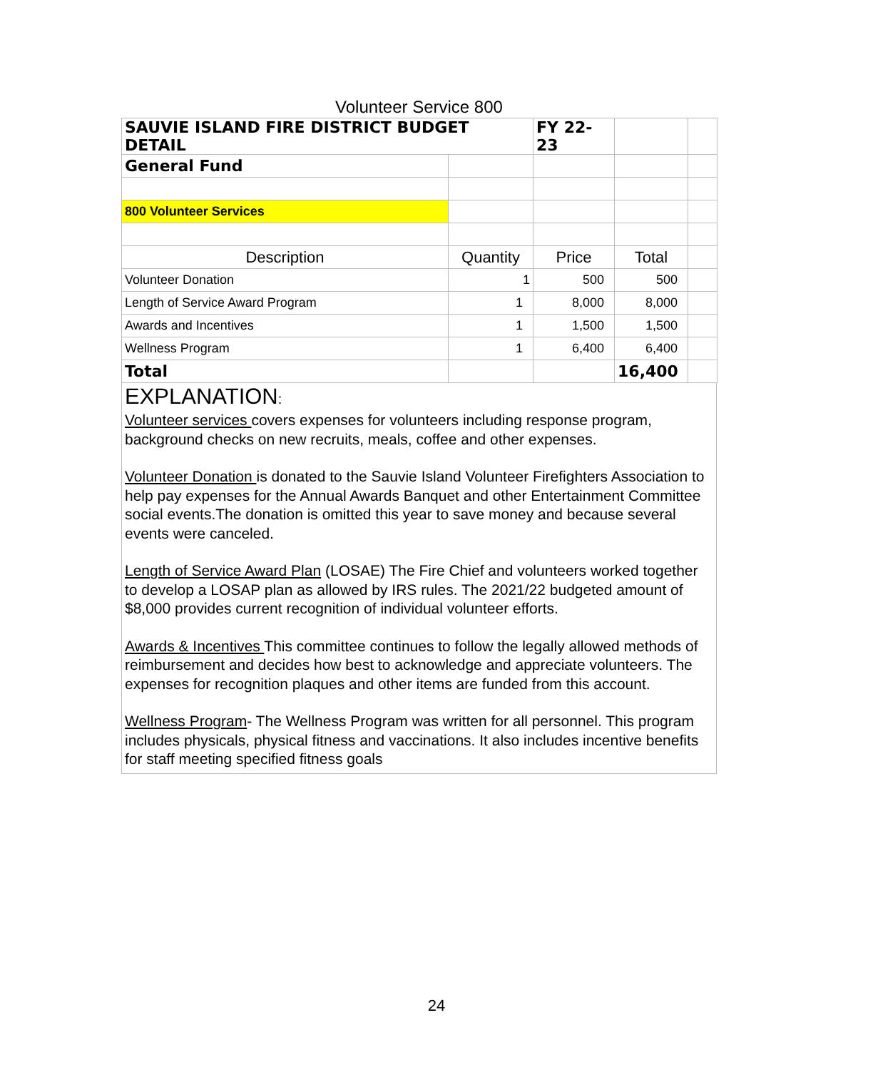Volunteer Service 800
| SAUVIE ISLAND FIRE DISTRICT BUDGET DETAIL | | FY 22-23 | | |
| General Fund | | | | |
| 800 Volunteer Services | | | | |
| Description | Quantity | Price | Total | |
| Volunteer Donation | 1 | 500 | 500 | |
| Length of Service Award Program | 1 | 8,000 | 8,000 | |
| Awards and Incentives | 1 | 1,500 | 1,500 | |
| Wellness Program | 1 | 6,400 | 6,400 | |
| Total | | | 16,400 | |
EXPLANATION:
Volunteer services covers expenses for volunteers including response program, background checks on new recruits, meals, coffee and other expenses.
Volunteer Donation is donated to the Sauvie Island Volunteer Firefighters Association to help pay expenses for the Annual Awards Banquet and other Entertainment Committee social events.The donation is omitted this year to save money and because several events were canceled.
Length of Service Award Plan (LOSAE) The Fire Chief and volunteers worked together to develop a LOSAP plan as allowed by IRS rules. The 2021/22 budgeted amount of $8,000 provides current recognition of individual volunteer efforts.
Awards & Incentives This committee continues to follow the legally allowed methods of reimbursement and decides how best to acknowledge and appreciate volunteers. The expenses for recognition plaques and other items are funded from this account.
Wellness Program- The Wellness Program was written for all personnel. This program includes physicals, physical fitness and vaccinations. It also includes incentive benefits for staff meeting specified fitness goals
24